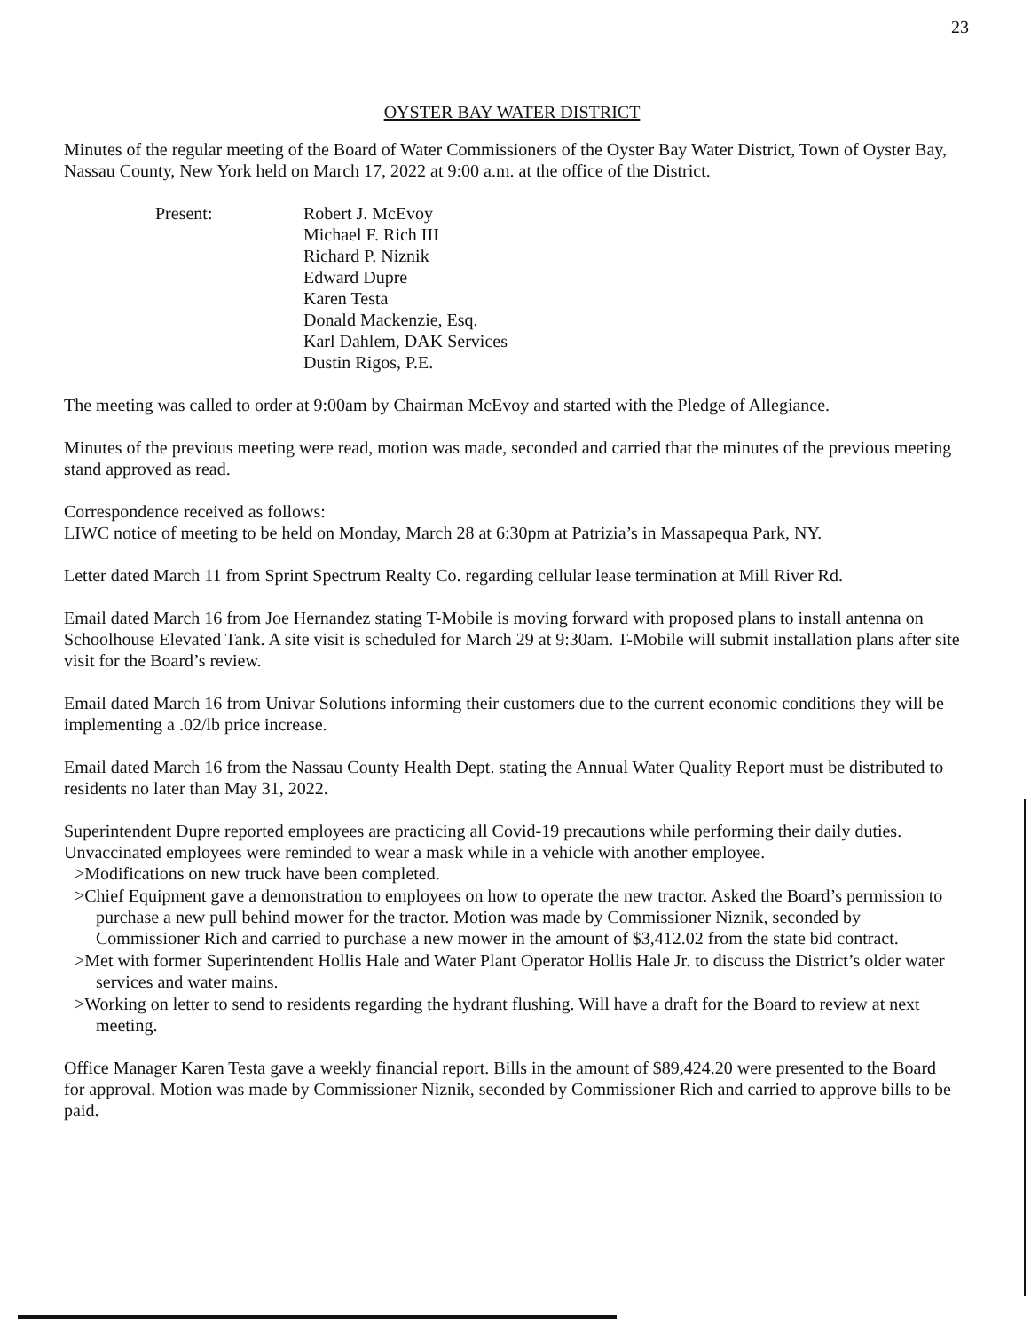23
OYSTER BAY WATER DISTRICT
Minutes of the regular meeting of the Board of Water Commissioners of the Oyster Bay Water District, Town of Oyster Bay, Nassau County, New York held on March 17, 2022 at 9:00 a.m. at the office of the District.
Present: Robert J. McEvoy
Michael F. Rich III
Richard P. Niznik
Edward Dupre
Karen Testa
Donald Mackenzie, Esq.
Karl Dahlem, DAK Services
Dustin Rigos, P.E.
The meeting was called to order at 9:00am by Chairman McEvoy and started with the Pledge of Allegiance.
Minutes of the previous meeting were read, motion was made, seconded and carried that the minutes of the previous meeting stand approved as read.
Correspondence received as follows:
LIWC notice of meeting to be held on Monday, March 28 at 6:30pm at Patrizia’s in Massapequa Park, NY.
Letter dated March 11 from Sprint Spectrum Realty Co. regarding cellular lease termination at Mill River Rd.
Email dated March 16 from Joe Hernandez stating T-Mobile is moving forward with proposed plans to install antenna on Schoolhouse Elevated Tank. A site visit is scheduled for March 29 at 9:30am. T-Mobile will submit installation plans after site visit for the Board’s review.
Email dated March 16 from Univar Solutions informing their customers due to the current economic conditions they will be implementing a .02/lb price increase.
Email dated March 16 from the Nassau County Health Dept. stating the Annual Water Quality Report must be distributed to residents no later than May 31, 2022.
Superintendent Dupre reported employees are practicing all Covid-19 precautions while performing their daily duties. Unvaccinated employees were reminded to wear a mask while in a vehicle with another employee.
>Modifications on new truck have been completed.
>Chief Equipment gave a demonstration to employees on how to operate the new tractor. Asked the Board’s permission to purchase a new pull behind mower for the tractor. Motion was made by Commissioner Niznik, seconded by Commissioner Rich and carried to purchase a new mower in the amount of $3,412.02 from the state bid contract.
>Met with former Superintendent Hollis Hale and Water Plant Operator Hollis Hale Jr. to discuss the District’s older water services and water mains.
>Working on letter to send to residents regarding the hydrant flushing. Will have a draft for the Board to review at next meeting.
Office Manager Karen Testa gave a weekly financial report. Bills in the amount of $89,424.20 were presented to the Board for approval. Motion was made by Commissioner Niznik, seconded by Commissioner Rich and carried to approve bills to be paid.